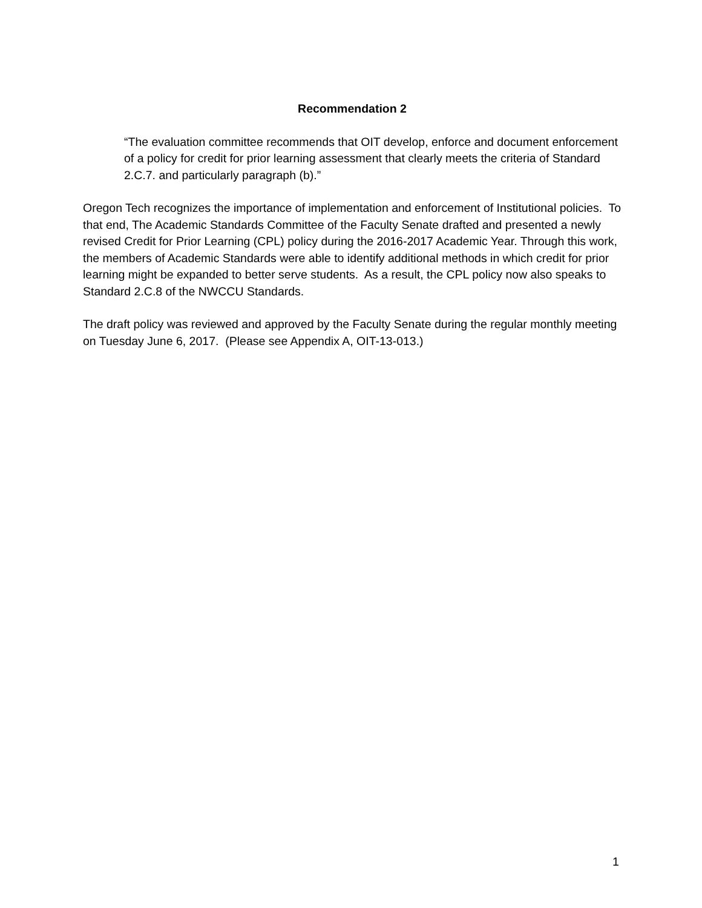Recommendation 2
“The evaluation committee recommends that OIT develop, enforce and document enforcement of a policy for credit for prior learning assessment that clearly meets the criteria of Standard 2.C.7. and particularly paragraph (b).”
Oregon Tech recognizes the importance of implementation and enforcement of Institutional policies. To that end, The Academic Standards Committee of the Faculty Senate drafted and presented a newly revised Credit for Prior Learning (CPL) policy during the 2016-2017 Academic Year. Through this work, the members of Academic Standards were able to identify additional methods in which credit for prior learning might be expanded to better serve students. As a result, the CPL policy now also speaks to Standard 2.C.8 of the NWCCU Standards.
The draft policy was reviewed and approved by the Faculty Senate during the regular monthly meeting on Tuesday June 6, 2017. (Please see Appendix A, OIT-13-013.)
1